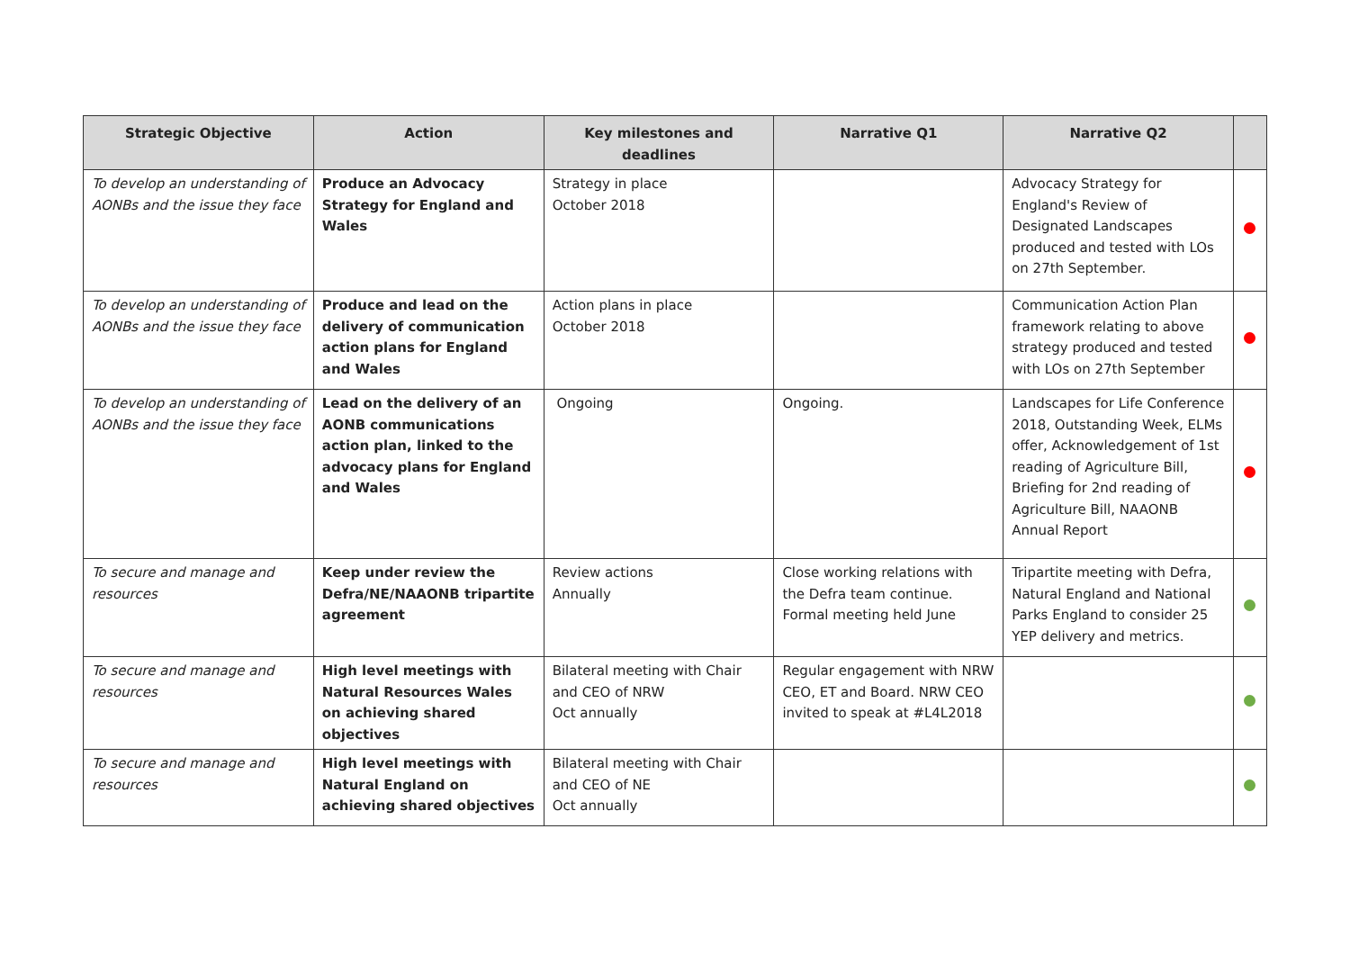| Strategic Objective | Action | Key milestones and deadlines | Narrative Q1 | Narrative Q2 | |
| --- | --- | --- | --- | --- | --- |
| To develop an understanding of AONBs and the issue they face | Produce an Advocacy Strategy for England and Wales | Strategy in place October 2018 | | Advocacy Strategy for England's Review of Designated Landscapes produced and tested with LOs on 27th September. | |
| To develop an understanding of AONBs and the issue they face | Produce and lead on the delivery of communication action plans for England and Wales | Action plans in place October 2018 | | Communication Action Plan framework relating to above strategy produced and tested with LOs on 27th September | |
| To develop an understanding of AONBs and the issue they face | Lead on the delivery of an AONB communications action plan, linked to the advocacy plans for England and Wales | Ongoing | Ongoing. | Landscapes for Life Conference 2018, Outstanding Week, ELMs offer, Acknowledgement of 1st reading of Agriculture Bill, Briefing for 2nd reading of Agriculture Bill, NAAONB Annual Report | |
| To secure and manage and resources | Keep under review the Defra/NE/NAAONB tripartite agreement | Review actions Annually | Close working relations with the Defra team continue. Formal meeting held June | Tripartite meeting with Defra, Natural England and National Parks England to consider 25 YEP delivery and metrics. | |
| To secure and manage and resources | High level meetings with Natural Resources Wales on achieving shared objectives | Bilateral meeting with Chair and CEO of NRW Oct annually | Regular engagement with NRW CEO, ET and Board. NRW CEO invited to speak at #L4L2018 | | |
| To secure and manage and resources | High level meetings with Natural England on achieving shared objectives | Bilateral meeting with Chair and CEO of NE Oct annually | | | |